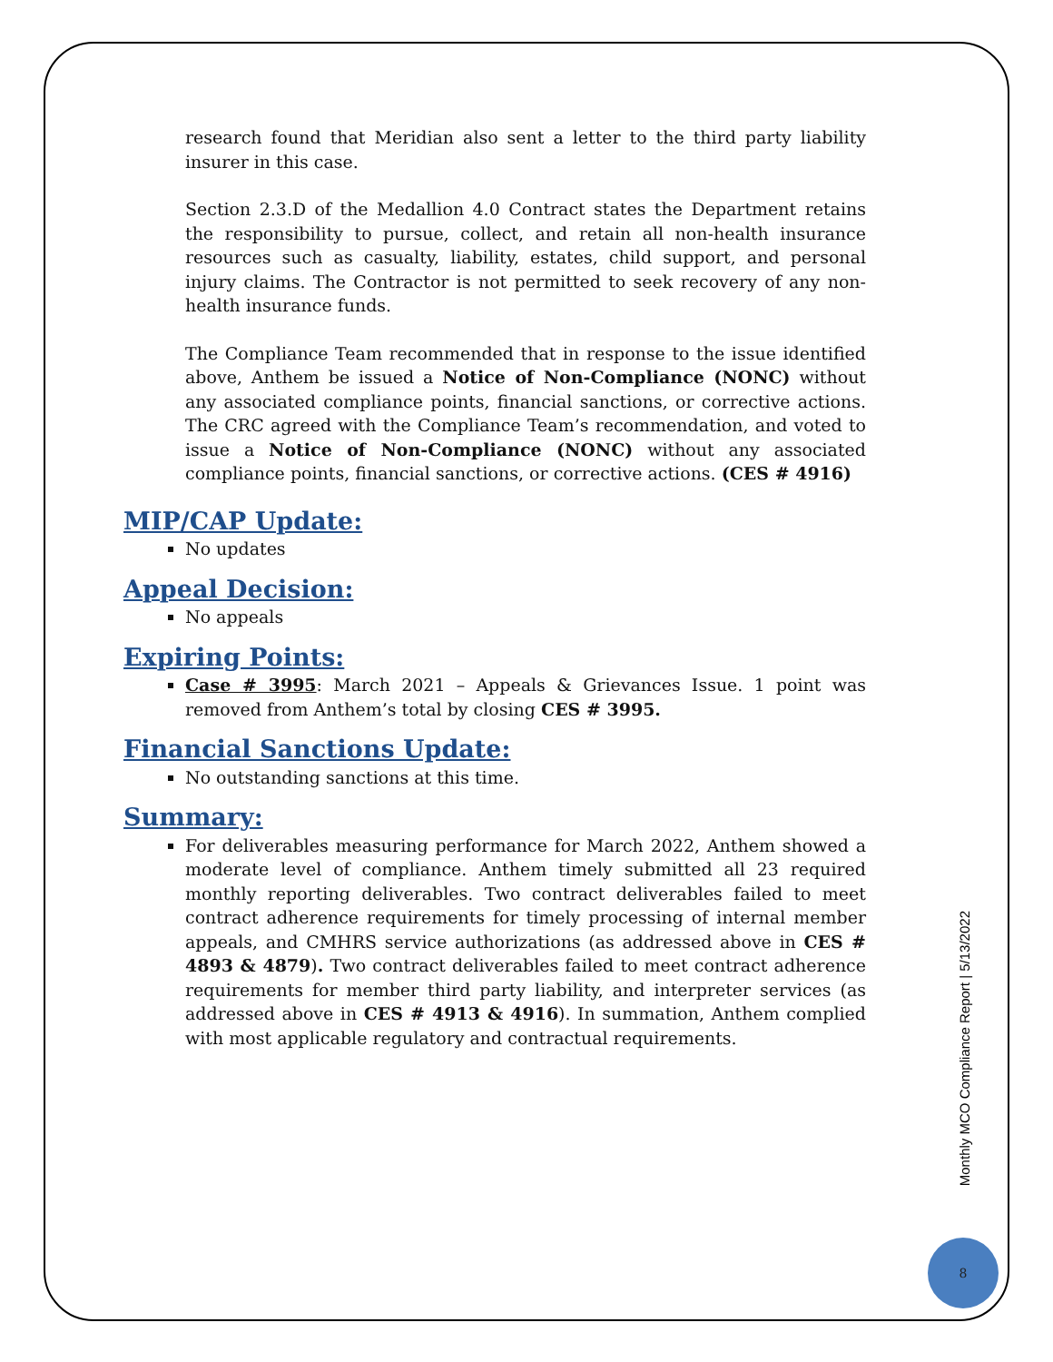research found that Meridian also sent a letter to the third party liability insurer in this case.
Section 2.3.D of the Medallion 4.0 Contract states the Department retains the responsibility to pursue, collect, and retain all non-health insurance resources such as casualty, liability, estates, child support, and personal injury claims. The Contractor is not permitted to seek recovery of any non-health insurance funds.
The Compliance Team recommended that in response to the issue identified above, Anthem be issued a Notice of Non-Compliance (NONC) without any associated compliance points, financial sanctions, or corrective actions. The CRC agreed with the Compliance Team’s recommendation, and voted to issue a Notice of Non-Compliance (NONC) without any associated compliance points, financial sanctions, or corrective actions. (CES # 4916)
MIP/CAP Update:
No updates
Appeal Decision:
No appeals
Expiring Points:
Case # 3995: March 2021 – Appeals & Grievances Issue. 1 point was removed from Anthem’s total by closing CES # 3995.
Financial Sanctions Update:
No outstanding sanctions at this time.
Summary:
For deliverables measuring performance for March 2022, Anthem showed a moderate level of compliance. Anthem timely submitted all 23 required monthly reporting deliverables. Two contract deliverables failed to meet contract adherence requirements for timely processing of internal member appeals, and CMHRS service authorizations (as addressed above in CES # 4893 & 4879). Two contract deliverables failed to meet contract adherence requirements for member third party liability, and interpreter services (as addressed above in CES # 4913 & 4916). In summation, Anthem complied with most applicable regulatory and contractual requirements.
Monthly MCO Compliance Report | 5/13/2022
8